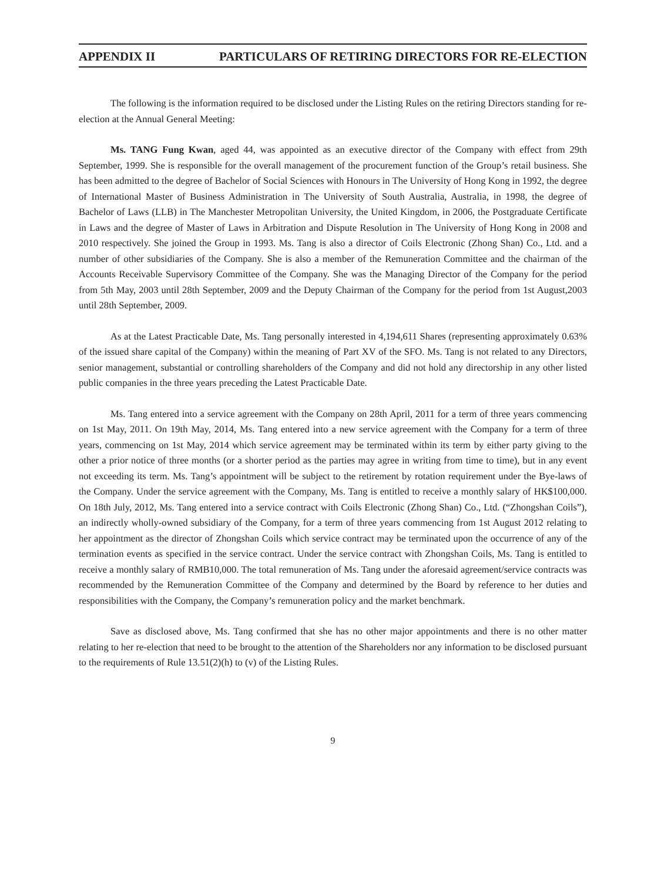APPENDIX II PARTICULARS OF RETIRING DIRECTORS FOR RE-ELECTION
The following is the information required to be disclosed under the Listing Rules on the retiring Directors standing for re-election at the Annual General Meeting:
Ms. TANG Fung Kwan, aged 44, was appointed as an executive director of the Company with effect from 29th September, 1999. She is responsible for the overall management of the procurement function of the Group’s retail business. She has been admitted to the degree of Bachelor of Social Sciences with Honours in The University of Hong Kong in 1992, the degree of International Master of Business Administration in The University of South Australia, Australia, in 1998, the degree of Bachelor of Laws (LLB) in The Manchester Metropolitan University, the United Kingdom, in 2006, the Postgraduate Certificate in Laws and the degree of Master of Laws in Arbitration and Dispute Resolution in The University of Hong Kong in 2008 and 2010 respectively. She joined the Group in 1993. Ms. Tang is also a director of Coils Electronic (Zhong Shan) Co., Ltd. and a number of other subsidiaries of the Company. She is also a member of the Remuneration Committee and the chairman of the Accounts Receivable Supervisory Committee of the Company. She was the Managing Director of the Company for the period from 5th May, 2003 until 28th September, 2009 and the Deputy Chairman of the Company for the period from 1st August,2003 until 28th September, 2009.
As at the Latest Practicable Date, Ms. Tang personally interested in 4,194,611 Shares (representing approximately 0.63% of the issued share capital of the Company) within the meaning of Part XV of the SFO. Ms. Tang is not related to any Directors, senior management, substantial or controlling shareholders of the Company and did not hold any directorship in any other listed public companies in the three years preceding the Latest Practicable Date.
Ms. Tang entered into a service agreement with the Company on 28th April, 2011 for a term of three years commencing on 1st May, 2011. On 19th May, 2014, Ms. Tang entered into a new service agreement with the Company for a term of three years, commencing on 1st May, 2014 which service agreement may be terminated within its term by either party giving to the other a prior notice of three months (or a shorter period as the parties may agree in writing from time to time), but in any event not exceeding its term. Ms. Tang’s appointment will be subject to the retirement by rotation requirement under the Bye-laws of the Company. Under the service agreement with the Company, Ms. Tang is entitled to receive a monthly salary of HK$100,000. On 18th July, 2012, Ms. Tang entered into a service contract with Coils Electronic (Zhong Shan) Co., Ltd. (“Zhongshan Coils”), an indirectly wholly-owned subsidiary of the Company, for a term of three years commencing from 1st August 2012 relating to her appointment as the director of Zhongshan Coils which service contract may be terminated upon the occurrence of any of the termination events as specified in the service contract. Under the service contract with Zhongshan Coils, Ms. Tang is entitled to receive a monthly salary of RMB10,000. The total remuneration of Ms. Tang under the aforesaid agreement/service contracts was recommended by the Remuneration Committee of the Company and determined by the Board by reference to her duties and responsibilities with the Company, the Company’s remuneration policy and the market benchmark.
Save as disclosed above, Ms. Tang confirmed that she has no other major appointments and there is no other matter relating to her re-election that need to be brought to the attention of the Shareholders nor any information to be disclosed pursuant to the requirements of Rule 13.51(2)(h) to (v) of the Listing Rules.
9